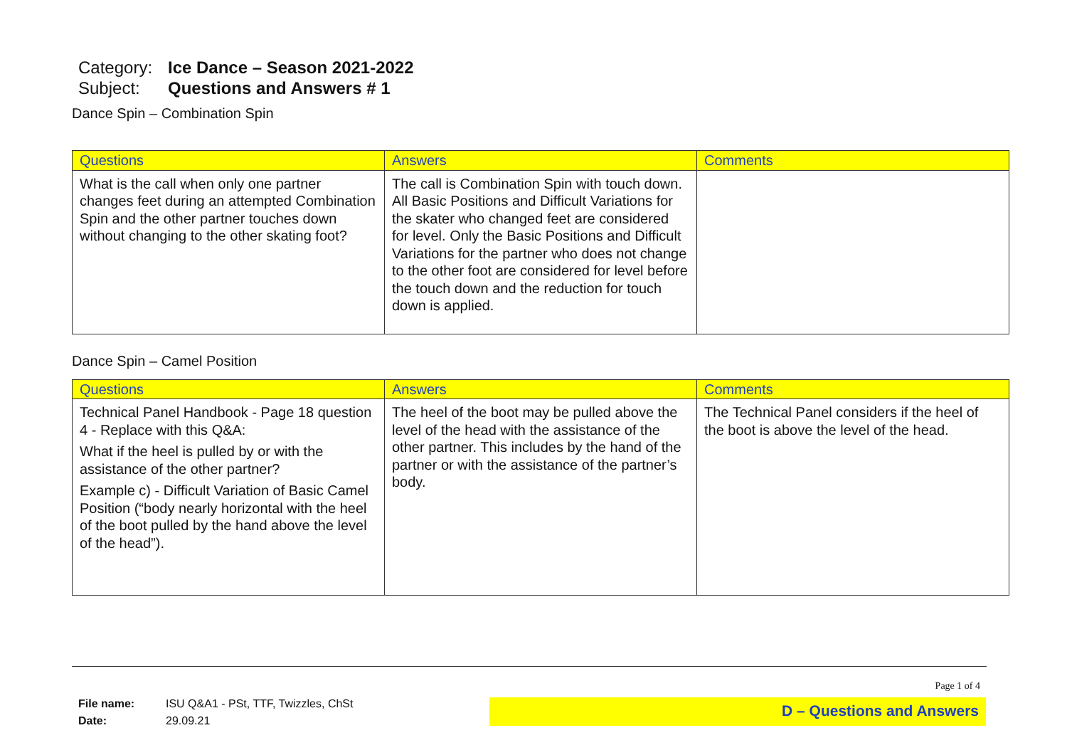Category: Ice Dance – Season 2021-2022
Subject: Questions and Answers # 1
Dance Spin – Combination Spin
| Questions | Answers | Comments |
| --- | --- | --- |
| What is the call when only one partner changes feet during an attempted Combination Spin and the other partner touches down without changing to the other skating foot? | The call is Combination Spin with touch down. All Basic Positions and Difficult Variations for the skater who changed feet are considered for level. Only the Basic Positions and Difficult Variations for the partner who does not change to the other foot are considered for level before the touch down and the reduction for touch down is applied. | |
Dance Spin – Camel Position
| Questions | Answers | Comments |
| --- | --- | --- |
| Technical Panel Handbook - Page 18 question 4 - Replace with this Q&A: What if the heel is pulled by or with the assistance of the other partner? Example c) - Difficult Variation of Basic Camel Position (“body nearly horizontal with the heel of the boot pulled by the hand above the level of the head”). | The heel of the boot may be pulled above the level of the head with the assistance of the other partner. This includes by the hand of the partner or with the assistance of the partner’s body. | The Technical Panel considers if the heel of the boot is above the level of the head. |
File name: ISU Q&A1 - PSt, TTF, Twizzles, ChSt
Date: 29.09.21
Page 1 of 4
D – Questions and Answers